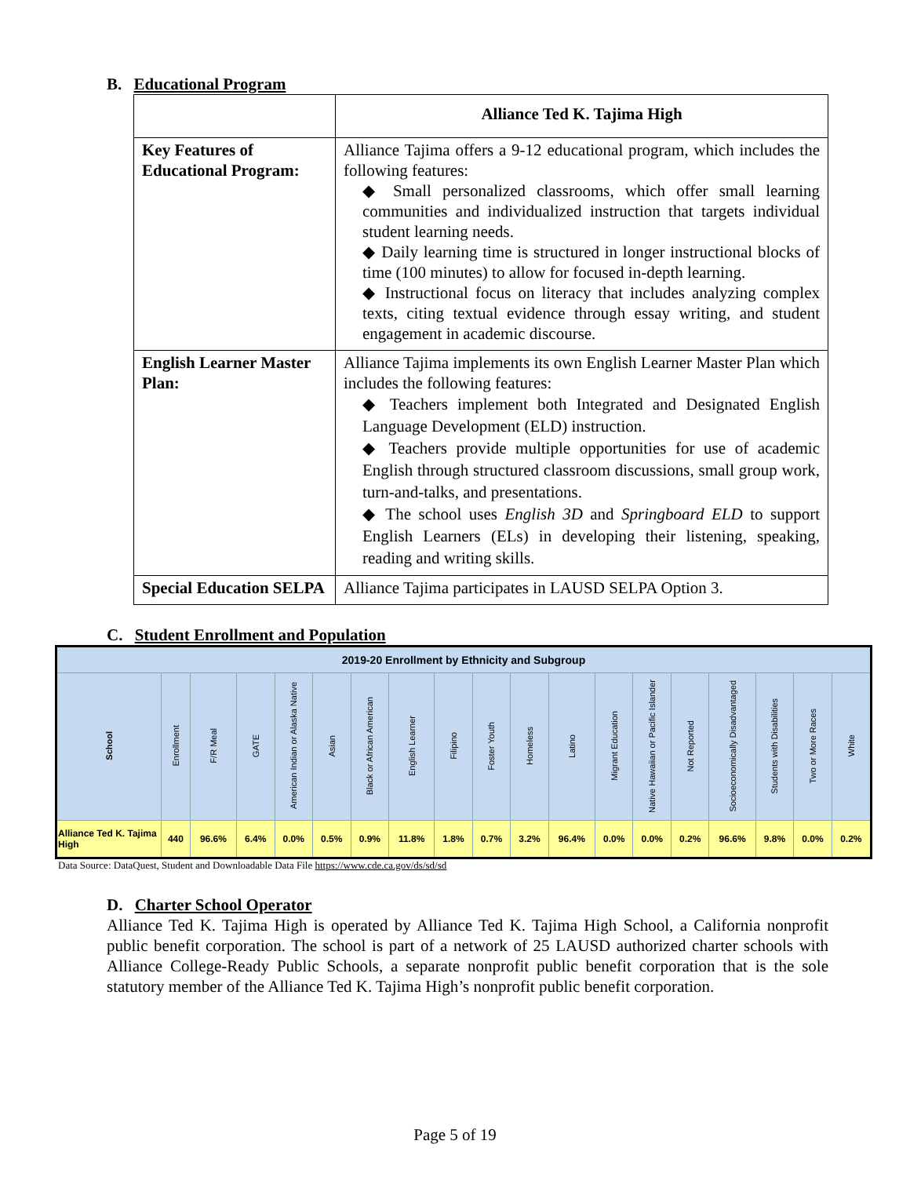B. Educational Program
| | Alliance Ted K. Tajima High |
| Key Features of Educational Program: | Alliance Tajima offers a 9-12 educational program, which includes the following features: ◆ Small personalized classrooms, which offer small learning communities and individualized instruction that targets individual student learning needs. ◆ Daily learning time is structured in longer instructional blocks of time (100 minutes) to allow for focused in-depth learning. ◆ Instructional focus on literacy that includes analyzing complex texts, citing textual evidence through essay writing, and student engagement in academic discourse. |
| English Learner Master Plan: | Alliance Tajima implements its own English Learner Master Plan which includes the following features: ◆ Teachers implement both Integrated and Designated English Language Development (ELD) instruction. ◆ Teachers provide multiple opportunities for use of academic English through structured classroom discussions, small group work, turn-and-talks, and presentations. ◆ The school uses English 3D and Springboard ELD to support English Learners (ELs) in developing their listening, speaking, reading and writing skills. |
| Special Education SELPA | Alliance Tajima participates in LAUSD SELPA Option 3. |
C. Student Enrollment and Population
| 2019-20 Enrollment by Ethnicity and Subgroup | | | | | | | | | | | | | | | | | | |
| --- | --- | --- | --- | --- | --- | --- | --- | --- | --- | --- | --- | --- | --- | --- | --- | --- | --- | --- |
| School | Enrollment | F/R Meal | GATE | American Indian or Alaska Native | Asian | Black or African American | English Learner | Filipino | Foster Youth | Homeless | Latino | Migrant Education | Native Hawaiian or Pacific Islander | Not Reported | Socioeconomically Disadvantaged | Students with Disabilities | Two or More Races | White |
| Alliance Ted K. Tajima High | 440 | 96.6% | 6.4% | 0.0% | 0.5% | 0.9% | 11.8% | 1.8% | 0.7% | 3.2% | 96.4% | 0.0% | 0.0% | 0.2% | 96.6% | 9.8% | 0.0% | 0.2% |
Data Source: DataQuest, Student and Downloadable Data File https://www.cde.ca.gov/ds/sd/sd
D. Charter School Operator
Alliance Ted K. Tajima High is operated by Alliance Ted K. Tajima High School, a California nonprofit public benefit corporation. The school is part of a network of 25 LAUSD authorized charter schools with Alliance College-Ready Public Schools, a separate nonprofit public benefit corporation that is the sole statutory member of the Alliance Ted K. Tajima High’s nonprofit public benefit corporation.
Page 5 of 19